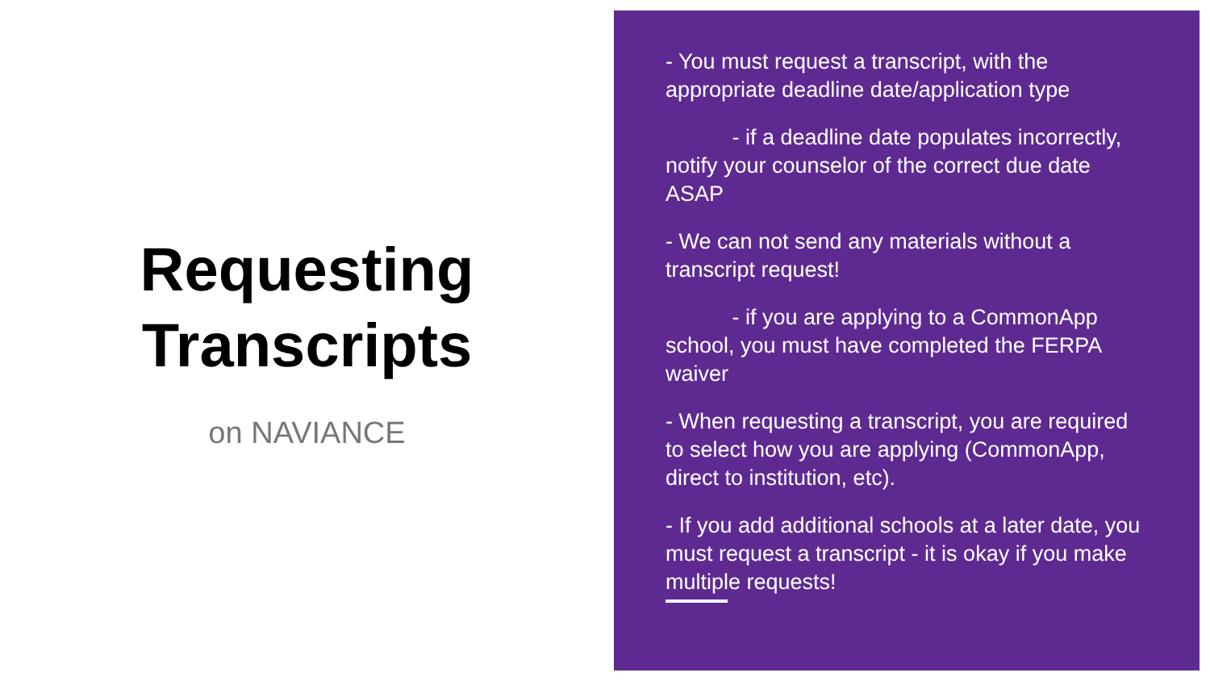Requesting
Transcripts
on NAVIANCE
- You must request a transcript, with the appropriate deadline date/application type
- if a deadline date populates incorrectly, notify your counselor of the correct due date ASAP
- We can not send any materials without a transcript request!
- if you are applying to a CommonApp school, you must have completed the FERPA waiver
- When requesting a transcript, you are required to select how you are applying (CommonApp, direct to institution, etc).
- If you add additional schools at a later date, you must request a transcript - it is okay if you make multiple requests!